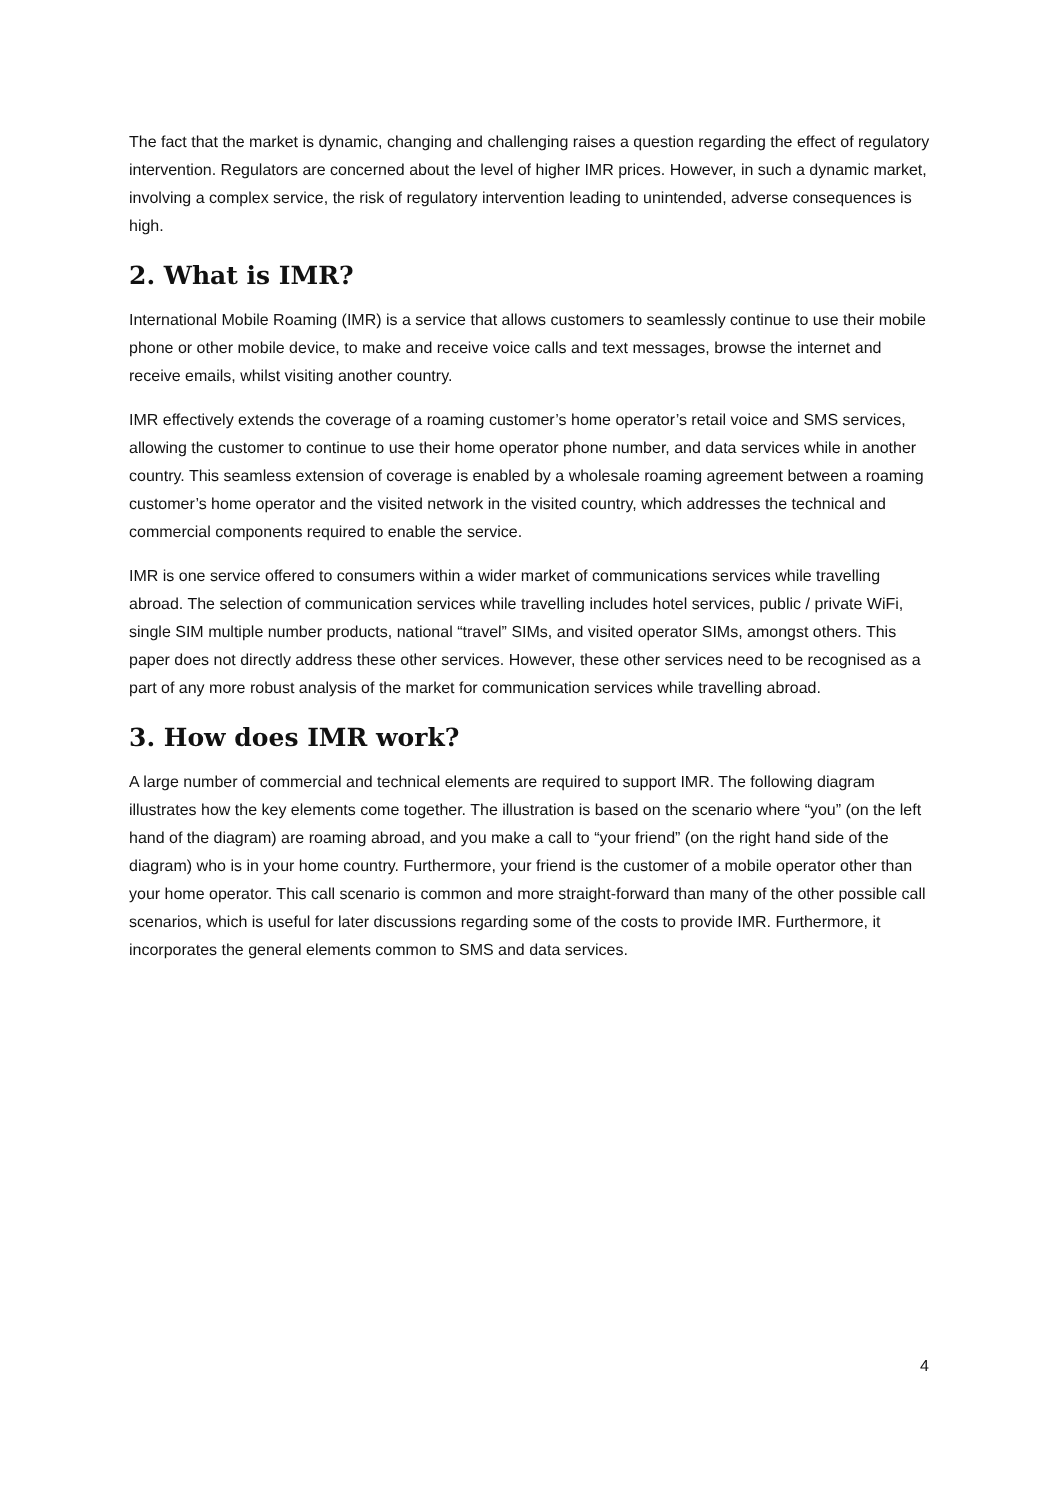The fact that the market is dynamic, changing and challenging raises a question regarding the effect of regulatory intervention. Regulators are concerned about the level of higher IMR prices. However, in such a dynamic market, involving a complex service, the risk of regulatory intervention leading to unintended, adverse consequences is high.
2. What is IMR?
International Mobile Roaming (IMR) is a service that allows customers to seamlessly continue to use their mobile phone or other mobile device, to make and receive voice calls and text messages, browse the internet and receive emails, whilst visiting another country.
IMR effectively extends the coverage of a roaming customer’s home operator’s retail voice and SMS services, allowing the customer to continue to use their home operator phone number, and data services while in another country. This seamless extension of coverage is enabled by a wholesale roaming agreement between a roaming customer’s home operator and the visited network in the visited country, which addresses the technical and commercial components required to enable the service.
IMR is one service offered to consumers within a wider market of communications services while travelling abroad. The selection of communication services while travelling includes hotel services, public / private WiFi, single SIM multiple number products, national “travel” SIMs, and visited operator SIMs, amongst others. This paper does not directly address these other services. However, these other services need to be recognised as a part of any more robust analysis of the market for communication services while travelling abroad.
3. How does IMR work?
A large number of commercial and technical elements are required to support IMR. The following diagram illustrates how the key elements come together. The illustration is based on the scenario where “you” (on the left hand of the diagram) are roaming abroad, and you make a call to “your friend” (on the right hand side of the diagram) who is in your home country. Furthermore, your friend is the customer of a mobile operator other than your home operator. This call scenario is common and more straight-forward than many of the other possible call scenarios, which is useful for later discussions regarding some of the costs to provide IMR. Furthermore, it incorporates the general elements common to SMS and data services.
4